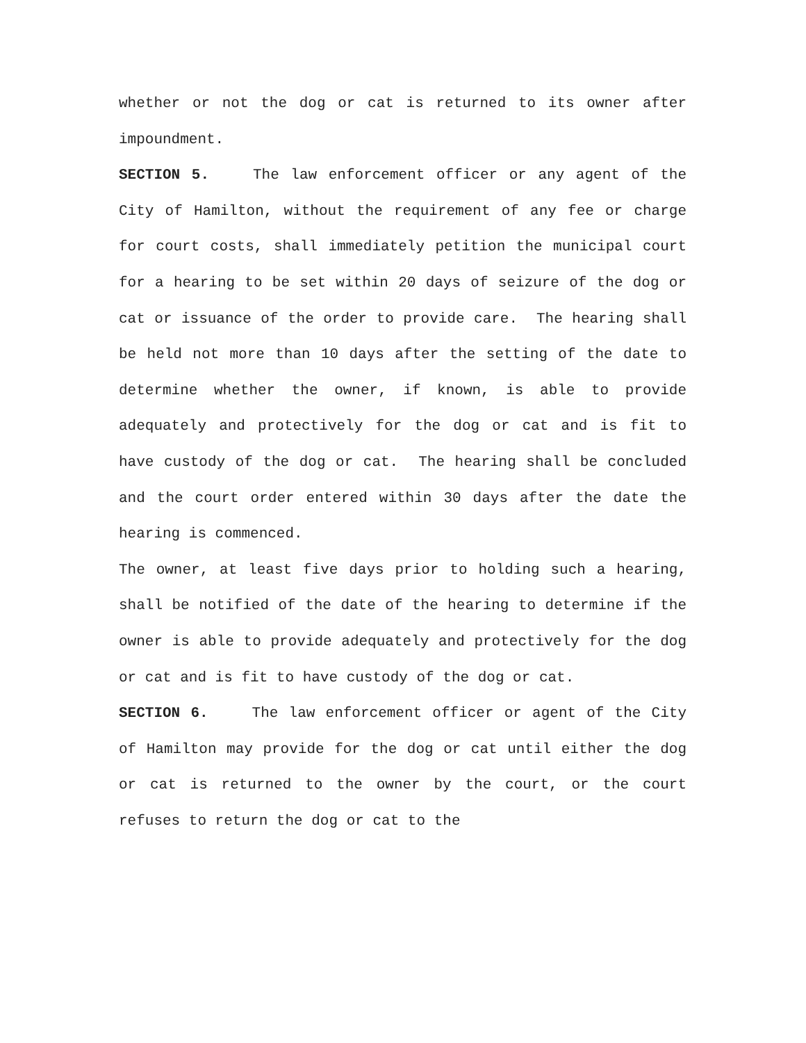whether or not the dog or cat is returned to its owner after impoundment.
SECTION 5. The law enforcement officer or any agent of the City of Hamilton, without the requirement of any fee or charge for court costs, shall immediately petition the municipal court for a hearing to be set within 20 days of seizure of the dog or cat or issuance of the order to provide care. The hearing shall be held not more than 10 days after the setting of the date to determine whether the owner, if known, is able to provide adequately and protectively for the dog or cat and is fit to have custody of the dog or cat. The hearing shall be concluded and the court order entered within 30 days after the date the hearing is commenced.
The owner, at least five days prior to holding such a hearing, shall be notified of the date of the hearing to determine if the owner is able to provide adequately and protectively for the dog or cat and is fit to have custody of the dog or cat.
SECTION 6. The law enforcement officer or agent of the City of Hamilton may provide for the dog or cat until either the dog or cat is returned to the owner by the court, or the court refuses to return the dog or cat to the